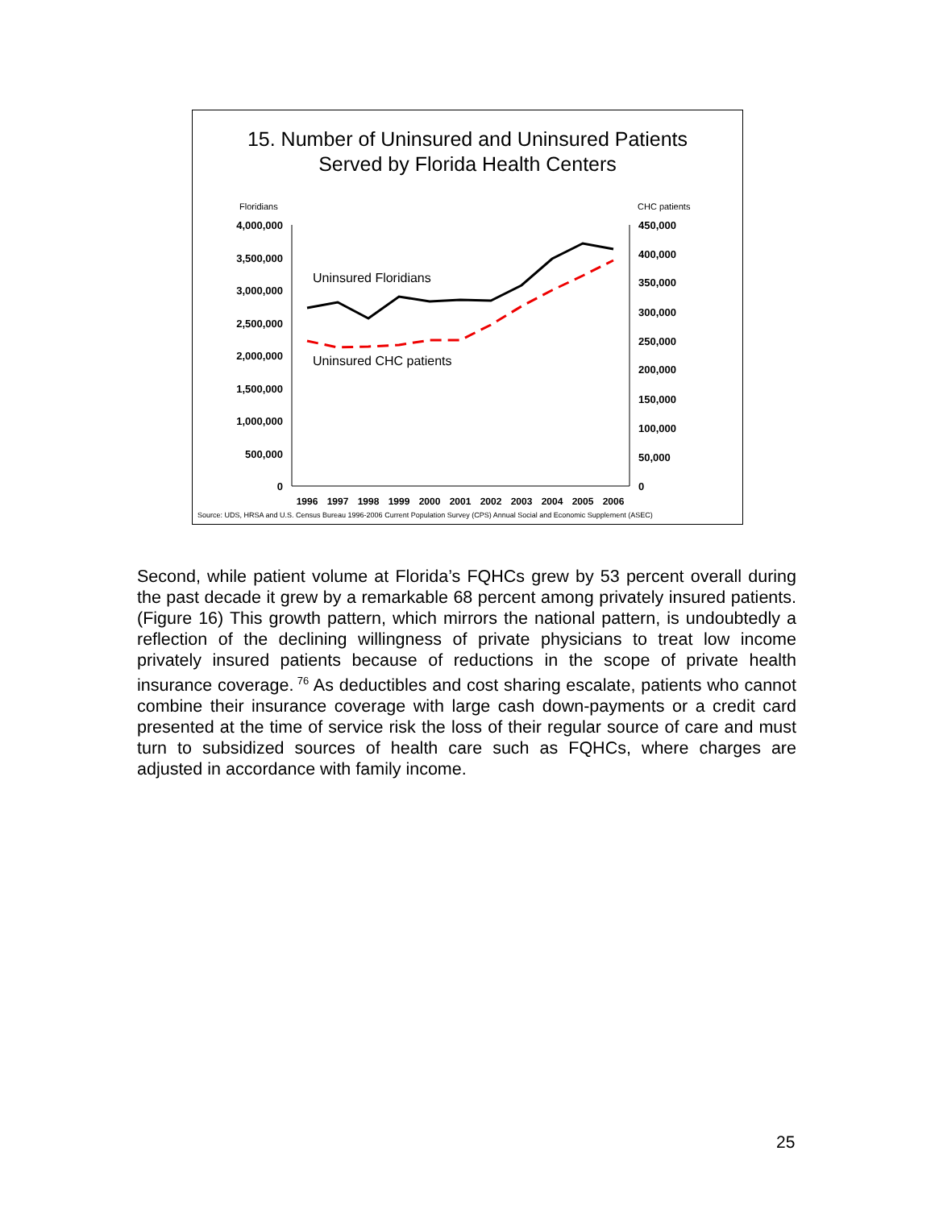15. Number of Uninsured and Uninsured Patients
Served by Florida Health Centers
Floridians
CHC patients
4,000,000
3,500,000
3,000,000
2,500,000
2,000,000
1,500,000
1,000,000
500,000
0
450,000
400,000
350,000
300,000
250,000
200,000
150,000
100,000
50,000
0
1996
1997
1998
1999
2000
2001
2002
2003
2004
2005
2006
Uninsured Floridians
Uninsured CHC patients
Source: UDS, HRSA and U.S. Census Bureau 1996-2006 Current Population Survey (CPS) Annual Social and Economic Supplement (ASEC)
Second, while patient volume at Florida’s FQHCs grew by 53 percent overall during the past decade it grew by a remarkable 68 percent among privately insured patients. (Figure 16) This growth pattern, which mirrors the national pattern, is undoubtedly a reflection of the declining willingness of private physicians to treat low income privately insured patients because of reductions in the scope of private health insurance coverage.<sup>76</sup> As deductibles and cost sharing escalate, patients who cannot combine their insurance coverage with large cash down-payments or a credit card presented at the time of service risk the loss of their regular source of care and must turn to subsidized sources of health care such as FQHCs, where charges are adjusted in accordance with family income.
25